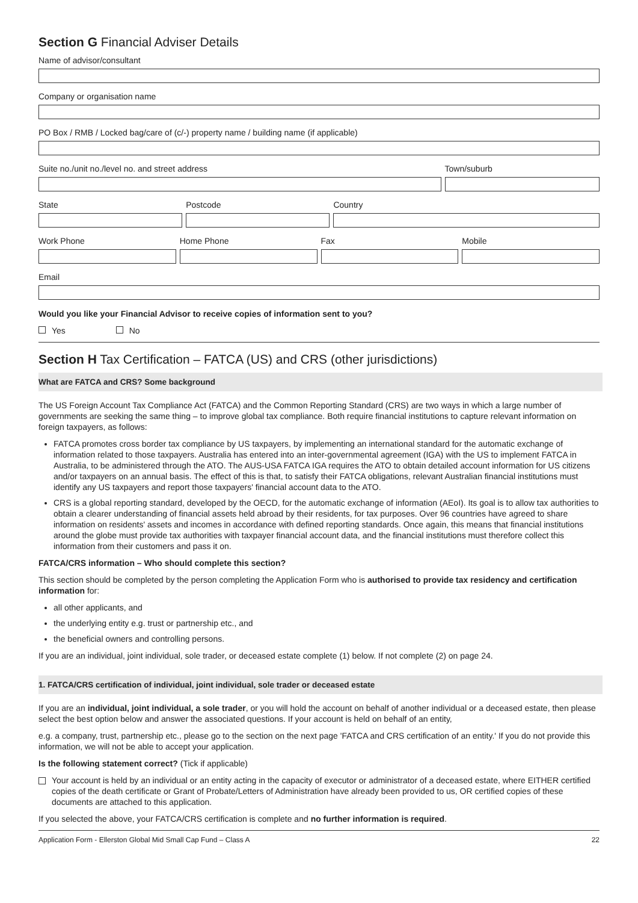Section G Financial Adviser Details
Name of advisor/consultant
Company or organisation name
PO Box / RMB / Locked bag/care of (c/-) property name / building name (if applicable)
Suite no./unit no./level no. and street address
Town/suburb
State Postcode Country
Work Phone Home Phone Fax Mobile
Email
Would you like your Financial Advisor to receive copies of information sent to you?
Yes No
Section H Tax Certification – FATCA (US) and CRS (other jurisdictions)
What are FATCA and CRS? Some background
The US Foreign Account Tax Compliance Act (FATCA) and the Common Reporting Standard (CRS) are two ways in which a large number of governments are seeking the same thing – to improve global tax compliance. Both require financial institutions to capture relevant information on foreign taxpayers, as follows:
FATCA promotes cross border tax compliance by US taxpayers, by implementing an international standard for the automatic exchange of information related to those taxpayers. Australia has entered into an inter-governmental agreement (IGA) with the US to implement FATCA in Australia, to be administered through the ATO. The AUS-USA FATCA IGA requires the ATO to obtain detailed account information for US citizens and/or taxpayers on an annual basis. The effect of this is that, to satisfy their FATCA obligations, relevant Australian financial institutions must identify any US taxpayers and report those taxpayers' financial account data to the ATO.
CRS is a global reporting standard, developed by the OECD, for the automatic exchange of information (AEoI). Its goal is to allow tax authorities to obtain a clearer understanding of financial assets held abroad by their residents, for tax purposes. Over 96 countries have agreed to share information on residents' assets and incomes in accordance with defined reporting standards. Once again, this means that financial institutions around the globe must provide tax authorities with taxpayer financial account data, and the financial institutions must therefore collect this information from their customers and pass it on.
FATCA/CRS information – Who should complete this section?
This section should be completed by the person completing the Application Form who is authorised to provide tax residency and certification information for:
all other applicants, and
the underlying entity e.g. trust or partnership etc., and
the beneficial owners and controlling persons.
If you are an individual, joint individual, sole trader, or deceased estate complete (1) below. If not complete (2) on page 24.
1. FATCA/CRS certification of individual, joint individual, sole trader or deceased estate
If you are an individual, joint individual, a sole trader, or you will hold the account on behalf of another individual or a deceased estate, then please select the best option below and answer the associated questions. If your account is held on behalf of an entity,
e.g. a company, trust, partnership etc., please go to the section on the next page 'FATCA and CRS certification of an entity.' If you do not provide this information, we will not be able to accept your application.
Is the following statement correct? (Tick if applicable)
Your account is held by an individual or an entity acting in the capacity of executor or administrator of a deceased estate, where EITHER certified copies of the death certificate or Grant of Probate/Letters of Administration have already been provided to us, OR certified copies of these documents are attached to this application.
If you selected the above, your FATCA/CRS certification is complete and no further information is required.
Application Form - Ellerston Global Mid Small Cap Fund – Class A 22